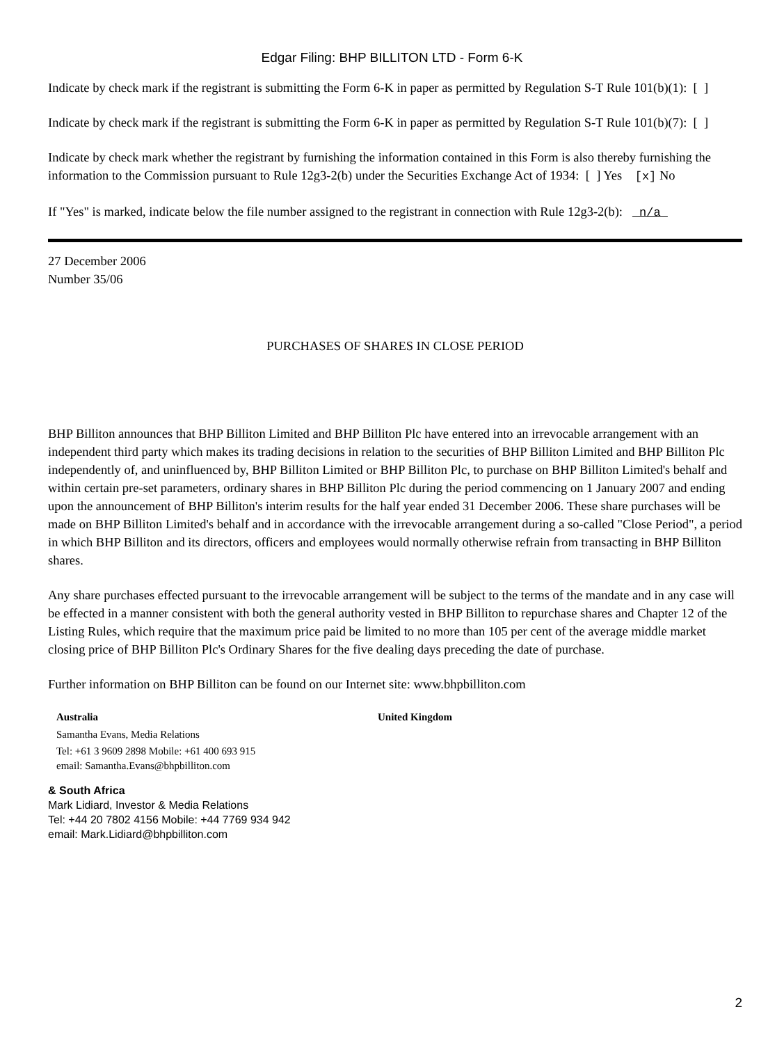Edgar Filing: BHP BILLITON LTD - Form 6-K
Indicate by check mark if the registrant is submitting the Form 6-K in paper as permitted by Regulation S-T Rule 101(b)(1): [ ]
Indicate by check mark if the registrant is submitting the Form 6-K in paper as permitted by Regulation S-T Rule 101(b)(7): [ ]
Indicate by check mark whether the registrant by furnishing the information contained in this Form is also thereby furnishing the information to the Commission pursuant to Rule 12g3-2(b) under the Securities Exchange Act of 1934: [ ] Yes [x] No
If "Yes" is marked, indicate below the file number assigned to the registrant in connection with Rule 12g3-2(b): n/a
27 December 2006
Number 35/06
PURCHASES OF SHARES IN CLOSE PERIOD
BHP Billiton announces that BHP Billiton Limited and BHP Billiton Plc have entered into an irrevocable arrangement with an independent third party which makes its trading decisions in relation to the securities of BHP Billiton Limited and BHP Billiton Plc independently of, and uninfluenced by, BHP Billiton Limited or BHP Billiton Plc, to purchase on BHP Billiton Limited's behalf and within certain pre-set parameters, ordinary shares in BHP Billiton Plc during the period commencing on 1 January 2007 and ending upon the announcement of BHP Billiton's interim results for the half year ended 31 December 2006. These share purchases will be made on BHP Billiton Limited's behalf and in accordance with the irrevocable arrangement during a so-called "Close Period", a period in which BHP Billiton and its directors, officers and employees would normally otherwise refrain from transacting in BHP Billiton shares.
Any share purchases effected pursuant to the irrevocable arrangement will be subject to the terms of the mandate and in any case will be effected in a manner consistent with both the general authority vested in BHP Billiton to repurchase shares and Chapter 12 of the Listing Rules, which require that the maximum price paid be limited to no more than 105 per cent of the average middle market closing price of BHP Billiton Plc's Ordinary Shares for the five dealing days preceding the date of purchase.
Further information on BHP Billiton can be found on our Internet site: www.bhpbilliton.com
Australia
Samantha Evans, Media Relations
Tel: +61 3 9609 2898 Mobile: +61 400 693 915
email: Samantha.Evans@bhpbilliton.com
United Kingdom
& South Africa
Mark Lidiard, Investor & Media Relations
Tel: +44 20 7802 4156 Mobile: +44 7769 934 942
email: Mark.Lidiard@bhpbilliton.com
2